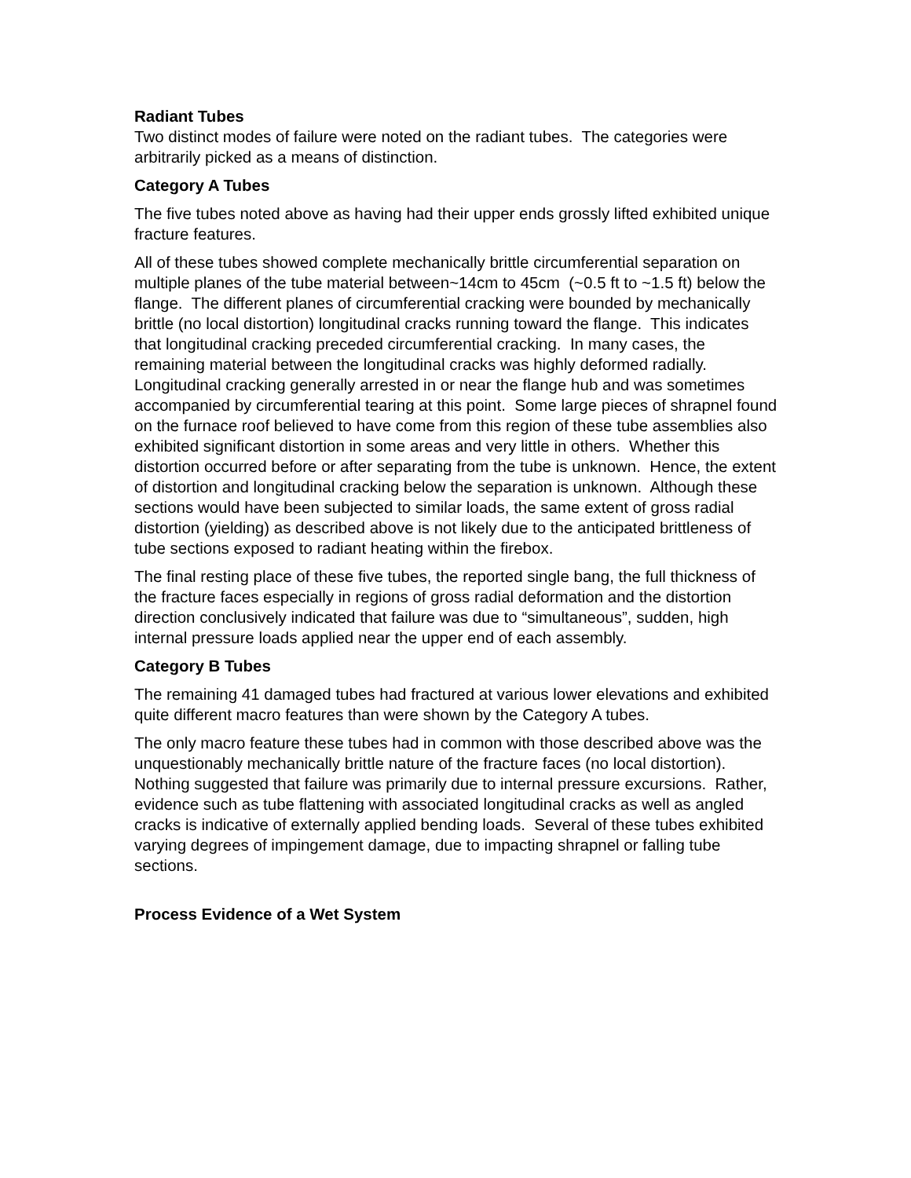Radiant Tubes
Two distinct modes of failure were noted on the radiant tubes. The categories were arbitrarily picked as a means of distinction.
Category A Tubes
The five tubes noted above as having had their upper ends grossly lifted exhibited unique fracture features.
All of these tubes showed complete mechanically brittle circumferential separation on multiple planes of the tube material between~14cm to 45cm (~0.5 ft to ~1.5 ft) below the flange. The different planes of circumferential cracking were bounded by mechanically brittle (no local distortion) longitudinal cracks running toward the flange. This indicates that longitudinal cracking preceded circumferential cracking. In many cases, the remaining material between the longitudinal cracks was highly deformed radially. Longitudinal cracking generally arrested in or near the flange hub and was sometimes accompanied by circumferential tearing at this point. Some large pieces of shrapnel found on the furnace roof believed to have come from this region of these tube assemblies also exhibited significant distortion in some areas and very little in others. Whether this distortion occurred before or after separating from the tube is unknown. Hence, the extent of distortion and longitudinal cracking below the separation is unknown. Although these sections would have been subjected to similar loads, the same extent of gross radial distortion (yielding) as described above is not likely due to the anticipated brittleness of tube sections exposed to radiant heating within the firebox.
The final resting place of these five tubes, the reported single bang, the full thickness of the fracture faces especially in regions of gross radial deformation and the distortion direction conclusively indicated that failure was due to “simultaneous”, sudden, high internal pressure loads applied near the upper end of each assembly.
Category B Tubes
The remaining 41 damaged tubes had fractured at various lower elevations and exhibited quite different macro features than were shown by the Category A tubes.
The only macro feature these tubes had in common with those described above was the unquestionably mechanically brittle nature of the fracture faces (no local distortion). Nothing suggested that failure was primarily due to internal pressure excursions. Rather, evidence such as tube flattening with associated longitudinal cracks as well as angled cracks is indicative of externally applied bending loads. Several of these tubes exhibited varying degrees of impingement damage, due to impacting shrapnel or falling tube sections.
Process Evidence of a Wet System